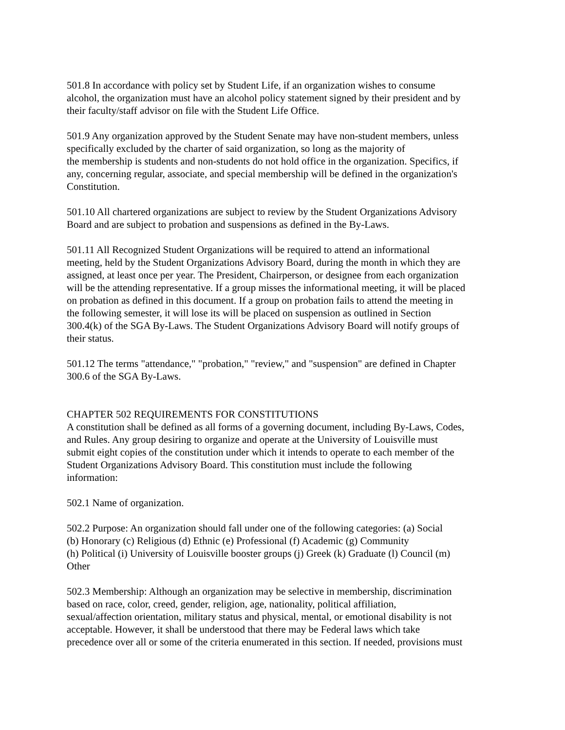501.8 In accordance with policy set by Student Life, if an organization wishes to consume
alcohol, the organization must have an alcohol policy statement signed by their president and by
their faculty/staff advisor on file with the Student Life Office.
501.9 Any organization approved by the Student Senate may have non-student members, unless
specifically excluded by the charter of said organization, so long as the majority of
the membership is students and non-students do not hold office in the organization. Specifics, if
any, concerning regular, associate, and special membership will be defined in the organization's
Constitution.
501.10 All chartered organizations are subject to review by the Student Organizations Advisory
Board and are subject to probation and suspensions as defined in the By-Laws.
501.11 All Recognized Student Organizations will be required to attend an informational
meeting, held by the Student Organizations Advisory Board, during the month in which they are
assigned, at least once per year. The President, Chairperson, or designee from each organization
will be the attending representative. If a group misses the informational meeting, it will be placed
on probation as defined in this document. If a group on probation fails to attend the meeting in
the following semester, it will lose its will be placed on suspension as outlined in Section
300.4(k) of the SGA By-Laws. The Student Organizations Advisory Board will notify groups of
their status.
501.12 The terms "attendance," "probation," "review," and "suspension" are defined in Chapter
300.6 of the SGA By-Laws.
CHAPTER 502 REQUIREMENTS FOR CONSTITUTIONS
A constitution shall be defined as all forms of a governing document, including By-Laws, Codes,
and Rules. Any group desiring to organize and operate at the University of Louisville must
submit eight copies of the constitution under which it intends to operate to each member of the
Student Organizations Advisory Board. This constitution must include the following
information:
502.1 Name of organization.
502.2 Purpose: An organization should fall under one of the following categories: (a) Social
(b) Honorary (c) Religious (d) Ethnic (e) Professional (f) Academic (g) Community
(h) Political (i) University of Louisville booster groups (j) Greek (k) Graduate (l) Council (m)
Other
502.3 Membership: Although an organization may be selective in membership, discrimination
based on race, color, creed, gender, religion, age, nationality, political affiliation,
sexual/affection orientation, military status and physical, mental, or emotional disability is not
acceptable. However, it shall be understood that there may be Federal laws which take
precedence over all or some of the criteria enumerated in this section. If needed, provisions must